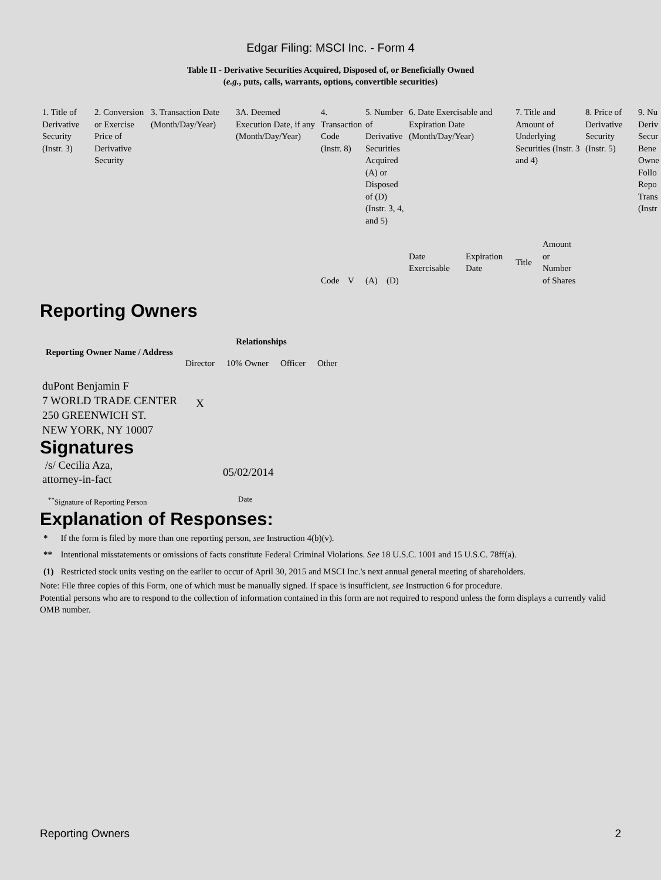Edgar Filing: MSCI Inc. - Form 4
Table II - Derivative Securities Acquired, Disposed of, or Beneficially Owned
(e.g., puts, calls, warrants, options, convertible securities)
| 1. Title of Derivative Security (Instr. 3) | 2. Conversion or Exercise Price of Derivative Security | 3. Transaction Date (Month/Day/Year) | 3A. Deemed Execution Date, if any (Month/Day/Year) | 4. Transaction Code (Instr. 8) | | 5. Number of Derivative Securities Acquired (A) or Disposed of (D) (Instr. 3, 4, and 5) | | 6. Date Exercisable and Expiration Date (Month/Day/Year) | | 7. Title and Amount of Underlying Securities (Instr. 3 and 4) | | 8. Price of Derivative Security (Instr. 5) | 9. Nu Deriv Secur Bene Owne Follo Repo Trans (Instr |
| --- | --- | --- | --- | --- | --- | --- | --- | --- | --- | --- | --- | --- | --- |
| | | | | Code | V | (A) | (D) | Date Exercisable | Expiration Date | Title | Amount or Number of Shares | | |
Reporting Owners
| Reporting Owner Name / Address | Relationships | | | |
| --- | --- | --- | --- | --- |
| | Director | 10% Owner | Officer | Other |
| duPont Benjamin F 7 WORLD TRADE CENTER 250 GREENWICH ST. NEW YORK, NY 10007 | X | | | |
Signatures
| /s/ Cecilia Aza, attorney-in-fact | 05/02/2014 |
| <sup>**</sup> Signature of Reporting Person | Date |
Explanation of Responses:
| * | If the form is filed by more than one reporting person, see Instruction 4(b)(v). |
| ** | Intentional misstatements or omissions of facts constitute Federal Criminal Violations. See 18 U.S.C. 1001 and 15 U.S.C. 78ff(a). |
| (1) | Restricted stock units vesting on the earlier to occur of April 30, 2015 and MSCI Inc.'s next annual general meeting of shareholders. |
Note: File three copies of this Form, one of which must be manually signed. If space is insufficient, see Instruction 6 for procedure.
Potential persons who are to respond to the collection of information contained in this form are not required to respond unless the form displays a currently valid OMB number.
Reporting Owners 2